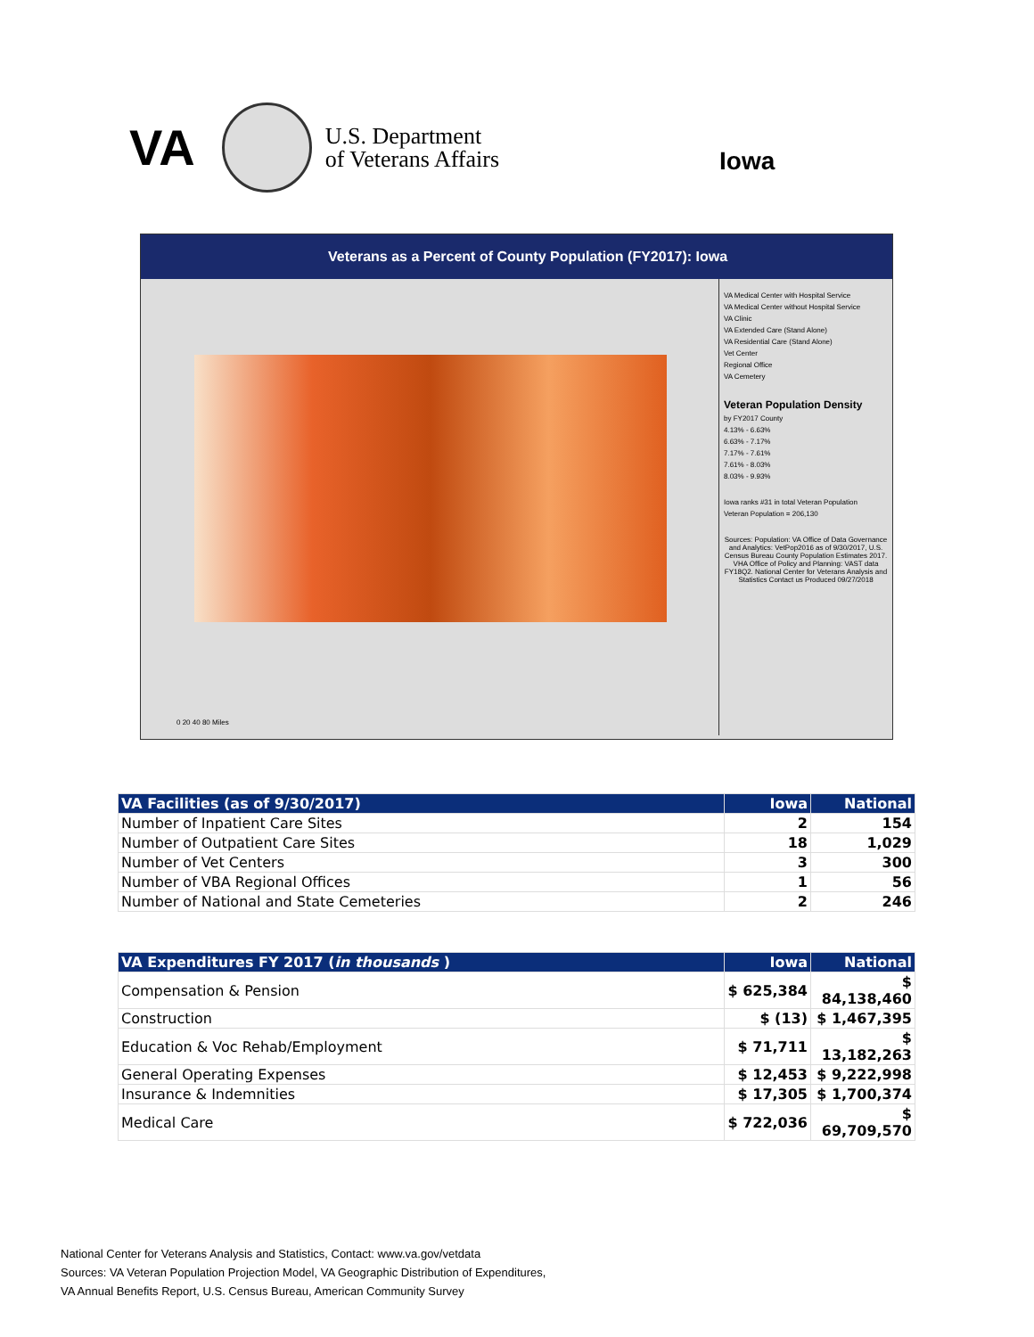VA U.S. Department
of Veterans Affairs
Iowa
Veterans as a Percent of County Population (FY2017): Iowa
0 20 40 80 Miles
VA Medical Center with Hospital Service
VA Medical Center without Hospital Service
VA Clinic
VA Extended Care (Stand Alone)
VA Residential Care (Stand Alone)
Vet Center
Regional Office
VA Cemetery
Veteran Population Density
by FY2017 County
4.13% - 6.63%
6.63% - 7.17%
7.17% - 7.61%
7.61% - 8.03%
8.03% - 9.93%
Iowa ranks #31 in total Veteran Population
Veteran Population = 206,130
Sources: Population: VA Office of Data Governance and Analytics: VetPop2016 as of 9/30/2017, U.S. Census Bureau County Population Estimates 2017. VHA Office of Policy and Planning: VAST data FY18Q2. National Center for Veterans Analysis and Statistics Contact us Produced 09/27/2018
| VA Facilities (as of 9/30/2017) | Iowa | National |
| --- | --- | --- |
| Number of Inpatient Care Sites | 2 | 154 |
| Number of Outpatient Care Sites | 18 | 1,029 |
| Number of Vet Centers | 3 | 300 |
| Number of VBA Regional Offices | 1 | 56 |
| Number of National and State Cemeteries | 2 | 246 |
| VA Expenditures FY 2017 ( in thousands ) | Iowa | National |
| --- | --- | --- |
| Compensation & Pension | $ 625,384 | $ 84,138,460 |
| Construction | $ (13) | $ 1,467,395 |
| Education & Voc Rehab/Employment | $ 71,711 | $ 13,182,263 |
| General Operating Expenses | $ 12,453 | $ 9,222,998 |
| Insurance & Indemnities | $ 17,305 | $ 1,700,374 |
| Medical Care | $ 722,036 | $ 69,709,570 |
National Center for Veterans Analysis and Statistics, Contact: www.va.gov/vetdata
Sources: VA Veteran Population Projection Model, VA Geographic Distribution of Expenditures,
VA Annual Benefits Report, U.S. Census Bureau, American Community Survey